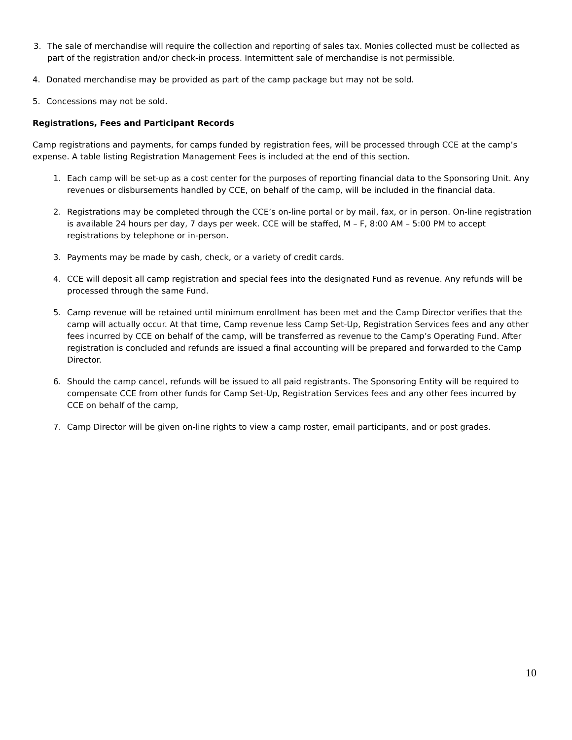3. The sale of merchandise will require the collection and reporting of sales tax. Monies collected must be collected as part of the registration and/or check-in process. Intermittent sale of merchandise is not permissible.
4. Donated merchandise may be provided as part of the camp package but may not be sold.
5. Concessions may not be sold.
Registrations, Fees and Participant Records
Camp registrations and payments, for camps funded by registration fees, will be processed through CCE at the camp’s expense. A table listing Registration Management Fees is included at the end of this section.
1. Each camp will be set-up as a cost center for the purposes of reporting financial data to the Sponsoring Unit. Any revenues or disbursements handled by CCE, on behalf of the camp, will be included in the financial data.
2. Registrations may be completed through the CCE’s on-line portal or by mail, fax, or in person. On-line registration is available 24 hours per day, 7 days per week. CCE will be staffed, M – F, 8:00 AM – 5:00 PM to accept registrations by telephone or in-person.
3. Payments may be made by cash, check, or a variety of credit cards.
4. CCE will deposit all camp registration and special fees into the designated Fund as revenue. Any refunds will be processed through the same Fund.
5. Camp revenue will be retained until minimum enrollment has been met and the Camp Director verifies that the camp will actually occur. At that time, Camp revenue less Camp Set-Up, Registration Services fees and any other fees incurred by CCE on behalf of the camp, will be transferred as revenue to the Camp’s Operating Fund. After registration is concluded and refunds are issued a final accounting will be prepared and forwarded to the Camp Director.
6. Should the camp cancel, refunds will be issued to all paid registrants. The Sponsoring Entity will be required to compensate CCE from other funds for Camp Set-Up, Registration Services fees and any other fees incurred by CCE on behalf of the camp,
7. Camp Director will be given on-line rights to view a camp roster, email participants, and or post grades.
10